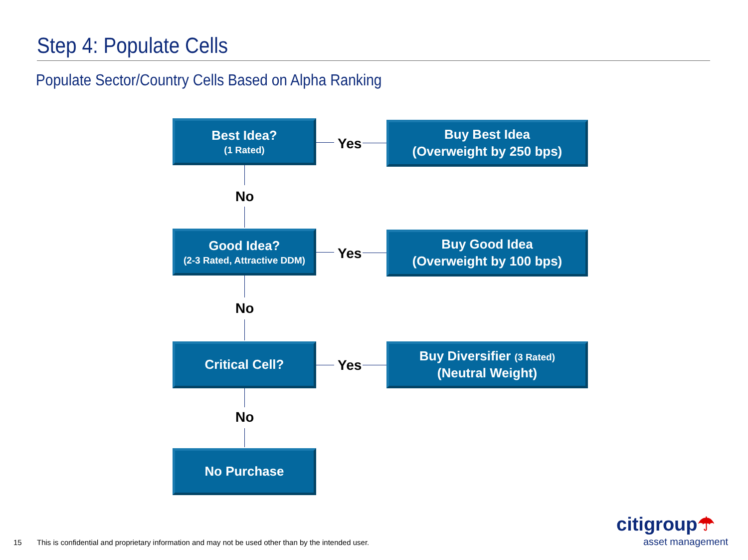Step 4: Populate Cells
Populate Sector/Country Cells Based on Alpha Ranking
Best Idea?
(1 Rated)
Yes
Buy Best Idea
(Overweight by 250 bps)
No
Good Idea?
(2-3 Rated, Attractive DDM)
Yes
Buy Good Idea
(Overweight by 100 bps)
No
Critical Cell?
Yes
Buy Diversifier (3 Rated)
(Neutral Weight)
No
No Purchase
15
This is confidential and proprietary information and may not be used other than by the intended user.
citigroup☂
asset management